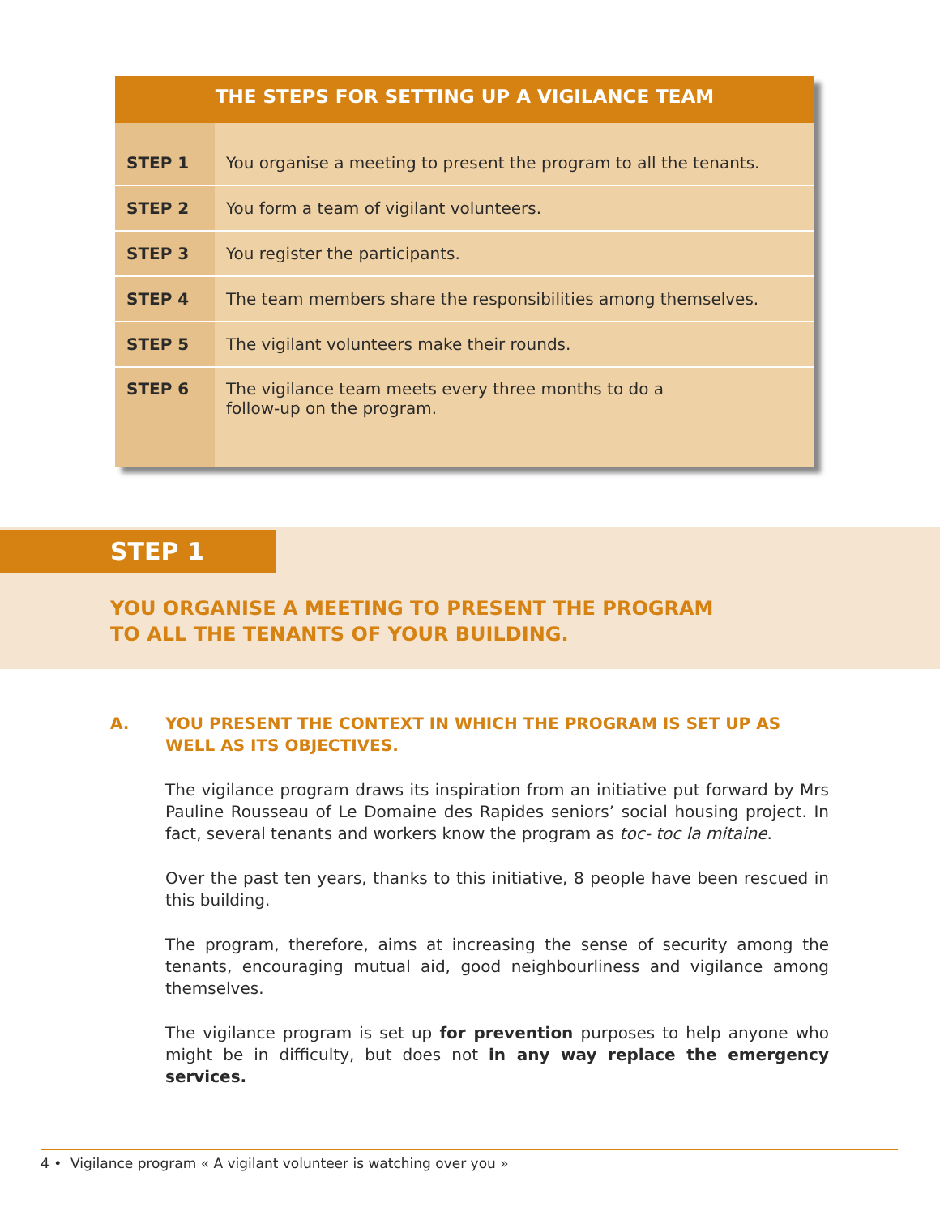THE STEPS FOR SETTING UP A VIGILANCE TEAM
| STEP 1 | You organise a meeting to present the program to all the tenants. |
| STEP 2 | You form a team of vigilant volunteers. |
| STEP 3 | You register the participants. |
| STEP 4 | The team members share the responsibilities among themselves. |
| STEP 5 | The vigilant volunteers make their rounds. |
| STEP 6 | The vigilance team meets every three months to do a follow-up on the program. |
STEP 1
YOU ORGANISE A MEETING TO PRESENT THE PROGRAM
TO ALL THE TENANTS OF YOUR BUILDING.
A. YOU PRESENT THE CONTEXT IN WHICH THE PROGRAM IS SET UP AS WELL AS ITS OBJECTIVES.
The vigilance program draws its inspiration from an initiative put forward by Mrs Pauline Rousseau of Le Domaine des Rapides seniors’ social housing project. In fact, several tenants and workers know the program as toc- toc la mitaine.
Over the past ten years, thanks to this initiative, 8 people have been rescued in this building.
The program, therefore, aims at increasing the sense of security among the tenants, encouraging mutual aid, good neighbourliness and vigilance among themselves.
The vigilance program is set up for prevention purposes to help anyone who might be in difficulty, but does not in any way replace the emergency services.
4 • Vigilance program « A vigilant volunteer is watching over you »